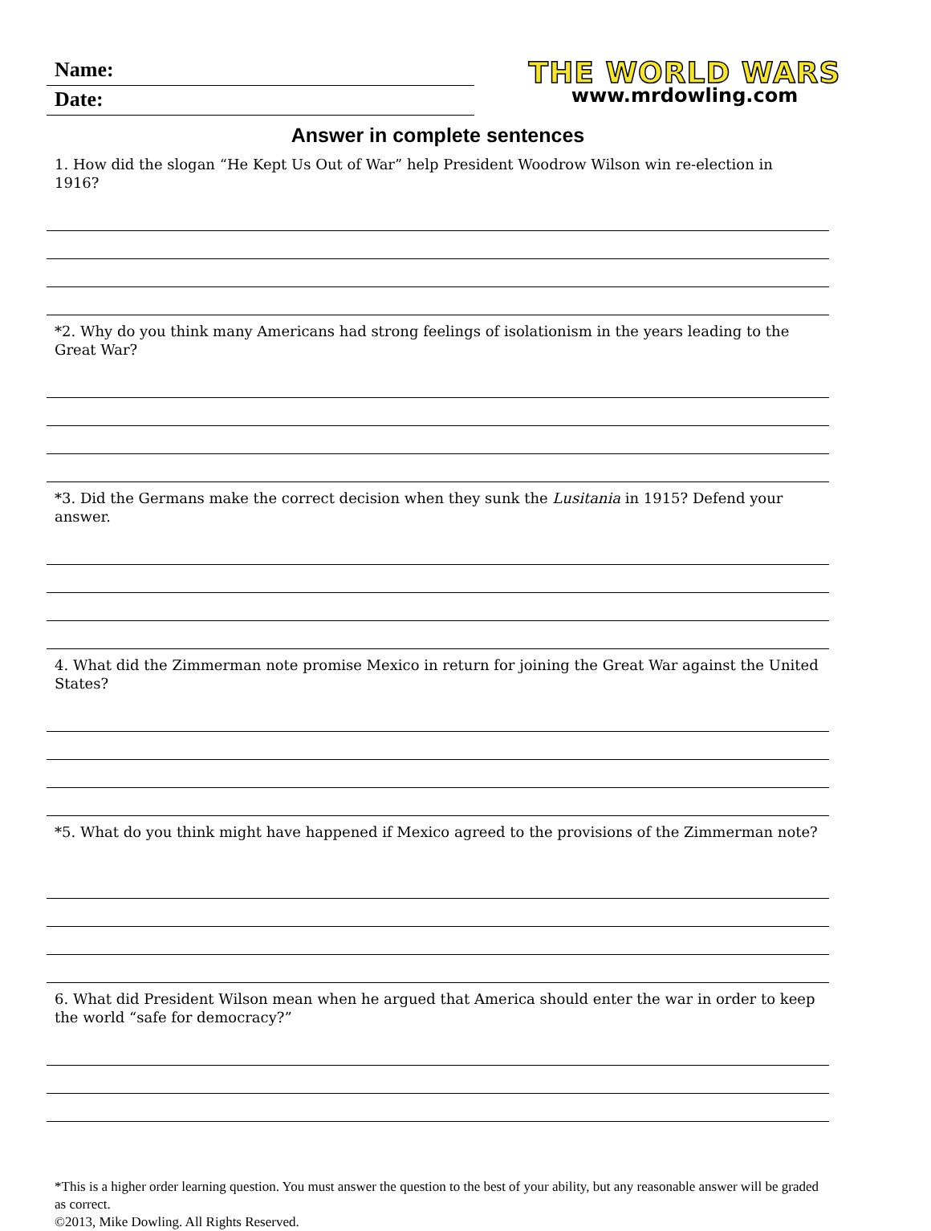Name:
Date:
THE WORLD WARS
www.mrdowling.com
Answer in complete sentences
1. How did the slogan “He Kept Us Out of War” help President Woodrow Wilson win re-election in 1916?
*2. Why do you think many Americans had strong feelings of isolationism in the years leading to the Great War?
*3. Did the Germans make the correct decision when they sunk the Lusitania in 1915? Defend your answer.
4. What did the Zimmerman note promise Mexico in return for joining the Great War against the United States?
*5. What do you think might have happened if Mexico agreed to the provisions of the Zimmerman note?
6. What did President Wilson mean when he argued that America should enter the war in order to keep the world “safe for democracy?”
*This is a higher order learning question. You must answer the question to the best of your ability, but any reasonable answer will be graded as correct.
©2013, Mike Dowling. All Rights Reserved.